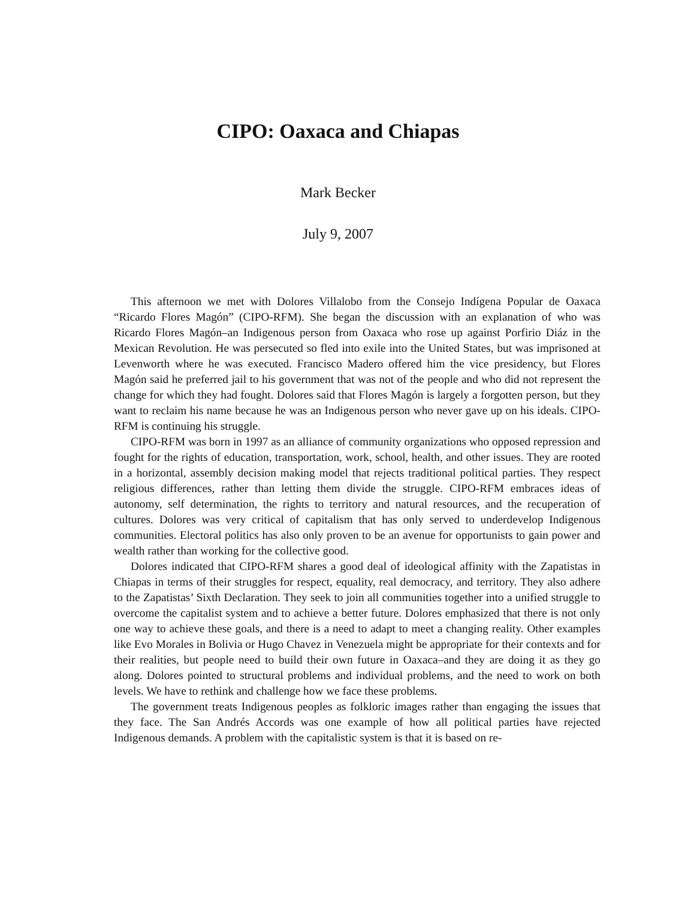CIPO: Oaxaca and Chiapas
Mark Becker
July 9, 2007
This afternoon we met with Dolores Villalobo from the Consejo Indígena Popular de Oaxaca “Ricardo Flores Magón” (CIPO-RFM). She began the discussion with an explanation of who was Ricardo Flores Magón–an Indigenous person from Oaxaca who rose up against Porfirio Diáz in the Mexican Revolution. He was persecuted so fled into exile into the United States, but was imprisoned at Levenworth where he was executed. Francisco Madero offered him the vice presidency, but Flores Magón said he preferred jail to his government that was not of the people and who did not represent the change for which they had fought. Dolores said that Flores Magón is largely a forgotten person, but they want to reclaim his name because he was an Indigenous person who never gave up on his ideals. CIPO-RFM is continuing his struggle.
CIPO-RFM was born in 1997 as an alliance of community organizations who opposed repression and fought for the rights of education, transportation, work, school, health, and other issues. They are rooted in a horizontal, assembly decision making model that rejects traditional political parties. They respect religious differences, rather than letting them divide the struggle. CIPO-RFM embraces ideas of autonomy, self determination, the rights to territory and natural resources, and the recuperation of cultures. Dolores was very critical of capitalism that has only served to underdevelop Indigenous communities. Electoral politics has also only proven to be an avenue for opportunists to gain power and wealth rather than working for the collective good.
Dolores indicated that CIPO-RFM shares a good deal of ideological affinity with the Zapatistas in Chiapas in terms of their struggles for respect, equality, real democracy, and territory. They also adhere to the Zapatistas’ Sixth Declaration. They seek to join all communities together into a unified struggle to overcome the capitalist system and to achieve a better future. Dolores emphasized that there is not only one way to achieve these goals, and there is a need to adapt to meet a changing reality. Other examples like Evo Morales in Bolivia or Hugo Chavez in Venezuela might be appropriate for their contexts and for their realities, but people need to build their own future in Oaxaca–and they are doing it as they go along. Dolores pointed to structural problems and individual problems, and the need to work on both levels. We have to rethink and challenge how we face these problems.
The government treats Indigenous peoples as folkloric images rather than engaging the issues that they face. The San Andrés Accords was one example of how all political parties have rejected Indigenous demands. A problem with the capitalistic system is that it is based on re-